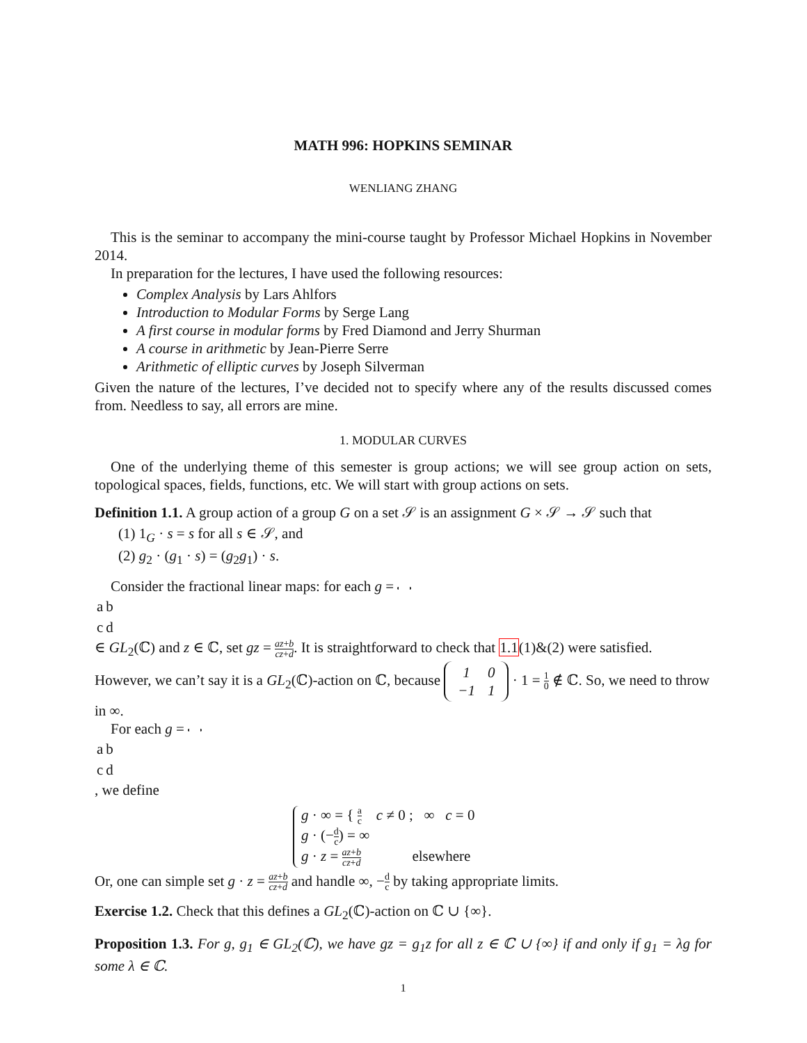MATH 996: HOPKINS SEMINAR
WENLIANG ZHANG
This is the seminar to accompany the mini-course taught by Professor Michael Hopkins in November 2014.
In preparation for the lectures, I have used the following resources:
Complex Analysis by Lars Ahlfors
Introduction to Modular Forms by Serge Lang
A first course in modular forms by Fred Diamond and Jerry Shurman
A course in arithmetic by Jean-Pierre Serre
Arithmetic of elliptic curves by Joseph Silverman
Given the nature of the lectures, I’ve decided not to specify where any of the results discussed comes from. Needless to say, all errors are mine.
1. MODULAR CURVES
One of the underlying theme of this semester is group actions; we will see group action on sets, topological spaces, fields, functions, etc. We will start with group actions on sets.
Definition 1.1. A group action of a group G on a set 𝒮 is an assignment G × 𝒮 → 𝒮 such that
(1) 1<sub>G</sub> · s = s for all s ∈ 𝒮, and
(2) g<sub>2</sub> · (g<sub>1</sub> · s) = (g<sub>2</sub>g<sub>1</sub>) · s.
Consider the fractional linear maps: for each g =
| a | b |
| c | d |
∈ GL<sub>2</sub>(ℂ) and z ∈ ℂ, set gz = az+b cz+d. It is straightforward to check that 1.1(1)&(2) were satisfied. However, we can’t say it is a GL<sub>2</sub>(ℂ)-action on ℂ, because
| 1 | 0 |
| −1 | 1 |
· 1 = 1 0 ∉ ℂ. So, we need to throw in ∞.
For each g =
| a | b |
| c | d |
, we define
g · ∞ = { a c c ≠ 0 ; ∞ c = 0
g · (−d c) = ∞
g · z = az+b cz+d elsewhere
Or, one can simple set g · z = az+b cz+d and handle ∞, −d c by taking appropriate limits.
Exercise 1.2. Check that this defines a GL<sub>2</sub>(ℂ)-action on ℂ ∪ {∞}.
Proposition 1.3. For g, g<sub>1</sub> ∈ GL<sub>2</sub>(ℂ), we have gz = g<sub>1</sub>z for all z ∈ ℂ ∪ {∞} if and only if g<sub>1</sub> = λg for some λ ∈ ℂ.
1